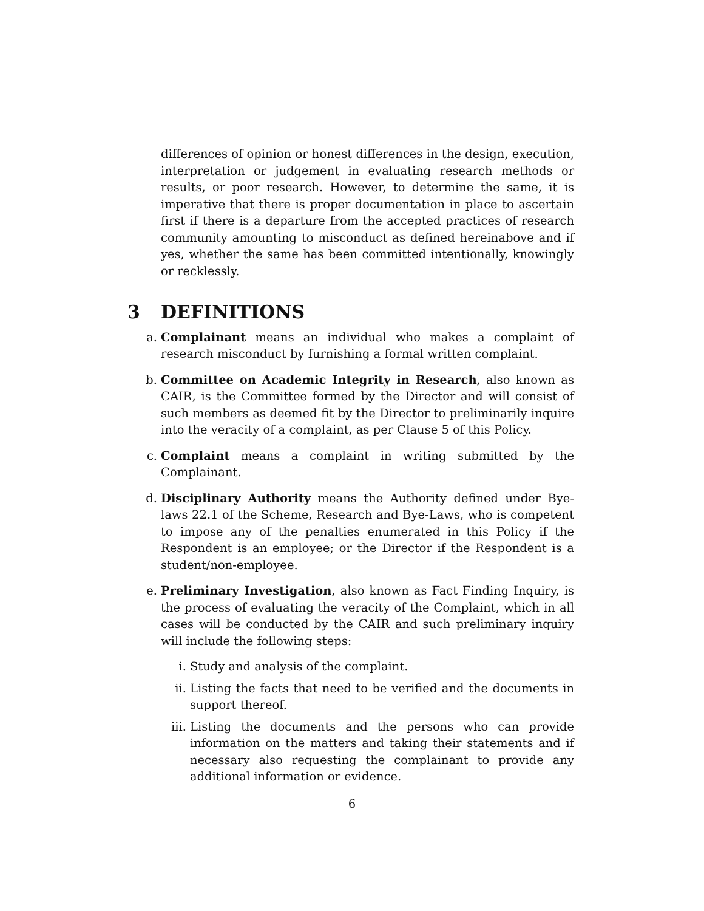differences of opinion or honest differences in the design, execution, interpretation or judgement in evaluating research methods or results, or poor research. However, to determine the same, it is imperative that there is proper documentation in place to ascertain first if there is a departure from the accepted practices of research community amounting to misconduct as defined hereinabove and if yes, whether the same has been committed intentionally, knowingly or recklessly.
3 DEFINITIONS
a. Complainant means an individual who makes a complaint of research misconduct by furnishing a formal written complaint.
b. Committee on Academic Integrity in Research, also known as CAIR, is the Committee formed by the Director and will consist of such members as deemed fit by the Director to preliminarily inquire into the veracity of a complaint, as per Clause 5 of this Policy.
c. Complaint means a complaint in writing submitted by the Complainant.
d. Disciplinary Authority means the Authority defined under Bye-laws 22.1 of the Scheme, Research and Bye-Laws, who is competent to impose any of the penalties enumerated in this Policy if the Respondent is an employee; or the Director if the Respondent is a student/non-employee.
e. Preliminary Investigation, also known as Fact Finding Inquiry, is the process of evaluating the veracity of the Complaint, which in all cases will be conducted by the CAIR and such preliminary inquiry will include the following steps:
i. Study and analysis of the complaint.
ii. Listing the facts that need to be verified and the documents in support thereof.
iii.
Listing the documents and the persons who can provide information on the matters and taking their statements and if necessary also requesting the complainant to provide any additional information or evidence.
6